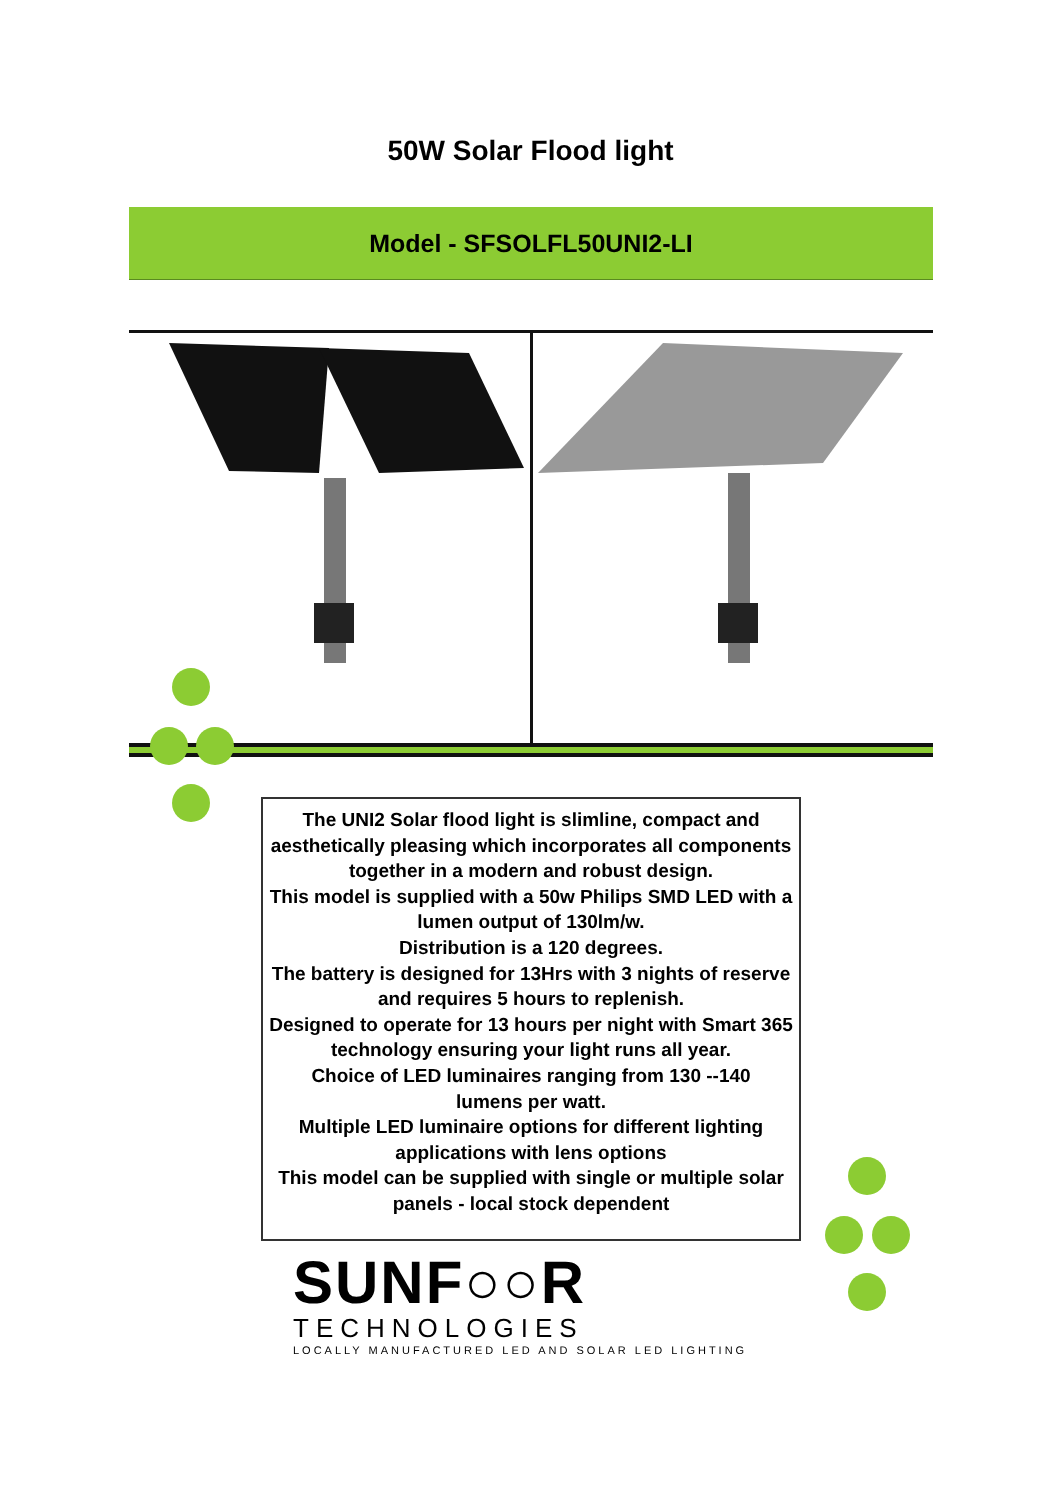50W Solar Flood light
Model - SFSOLFL50UNI2-LI
The UNI2 Solar flood light is slimline, compact and
aesthetically pleasing which incorporates all components
together in a modern and robust design.
This model is supplied with a 50w Philips SMD LED with a
lumen output of 130lm/w.
Distribution is a 120 degrees.
The battery is designed for 13Hrs with 3 nights of reserve
and requires 5 hours to replenish.
Designed to operate for 13 hours per night with Smart 365
technology ensuring your light runs all year.
Choice of LED luminaires ranging from 130 --140
lumens per watt.
Multiple LED luminaire options for different lighting
applications with lens options
This model can be supplied with single or multiple solar
panels - local stock dependent
SUNF○○R
TECHNOLOGIES
LOCALLY MANUFACTURED LED AND SOLAR LED LIGHTING